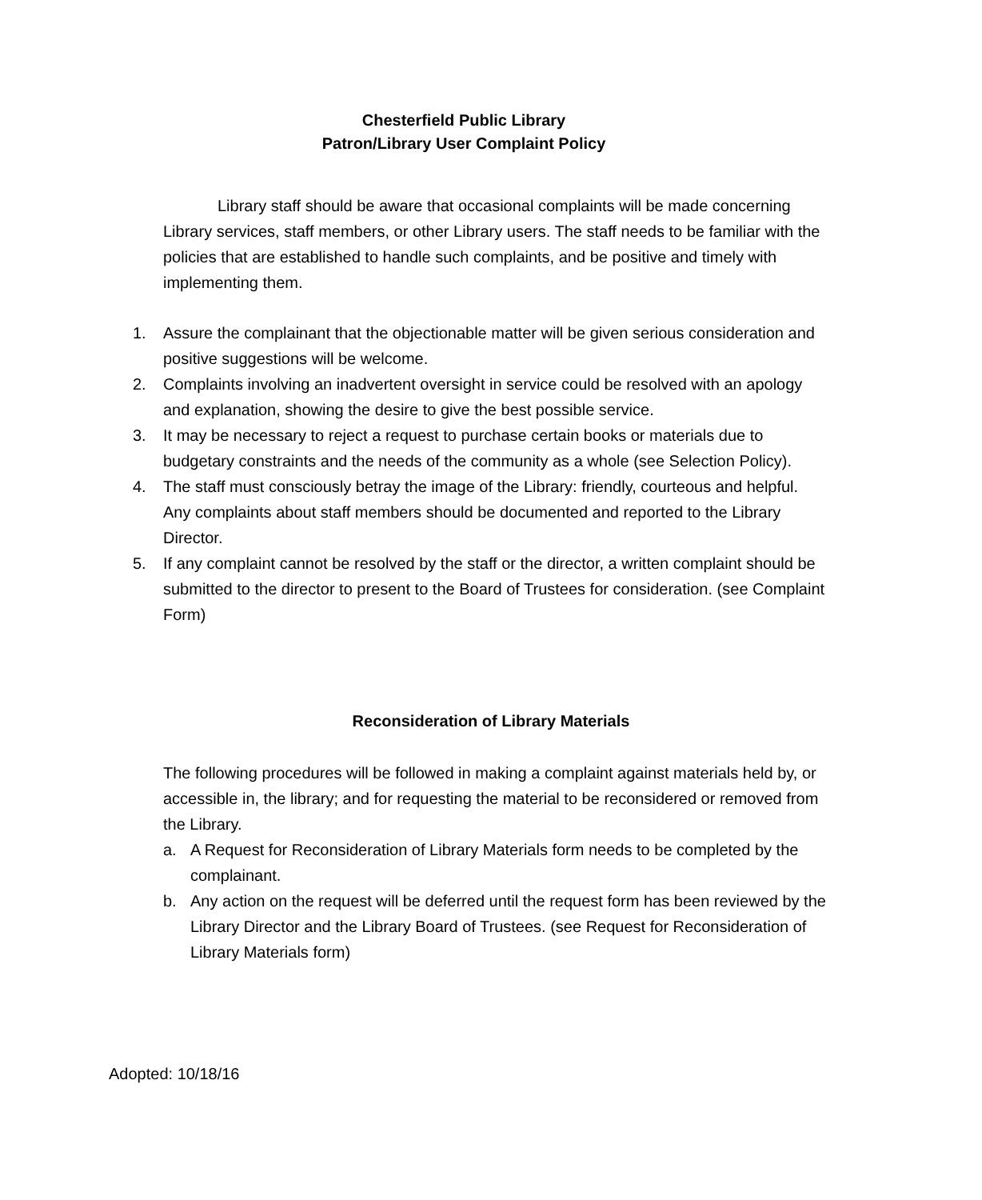Chesterfield Public Library
Patron/Library User Complaint Policy
Library staff should be aware that occasional complaints will be made concerning Library services, staff members, or other Library users. The staff needs to be familiar with the policies that are established to handle such complaints, and be positive and timely with implementing them.
1. Assure the complainant that the objectionable matter will be given serious consideration and positive suggestions will be welcome.
2. Complaints involving an inadvertent oversight in service could be resolved with an apology and explanation, showing the desire to give the best possible service.
3. It may be necessary to reject a request to purchase certain books or materials due to budgetary constraints and the needs of the community as a whole (see Selection Policy).
4. The staff must consciously betray the image of the Library: friendly, courteous and helpful. Any complaints about staff members should be documented and reported to the Library Director.
5. If any complaint cannot be resolved by the staff or the director, a written complaint should be submitted to the director to present to the Board of Trustees for consideration. (see Complaint Form)
Reconsideration of Library Materials
The following procedures will be followed in making a complaint against materials held by, or accessible in, the library; and for requesting the material to be reconsidered or removed from the Library.
a. A Request for Reconsideration of Library Materials form needs to be completed by the complainant.
b. Any action on the request will be deferred until the request form has been reviewed by the Library Director and the Library Board of Trustees. (see Request for Reconsideration of Library Materials form)
Adopted: 10/18/16